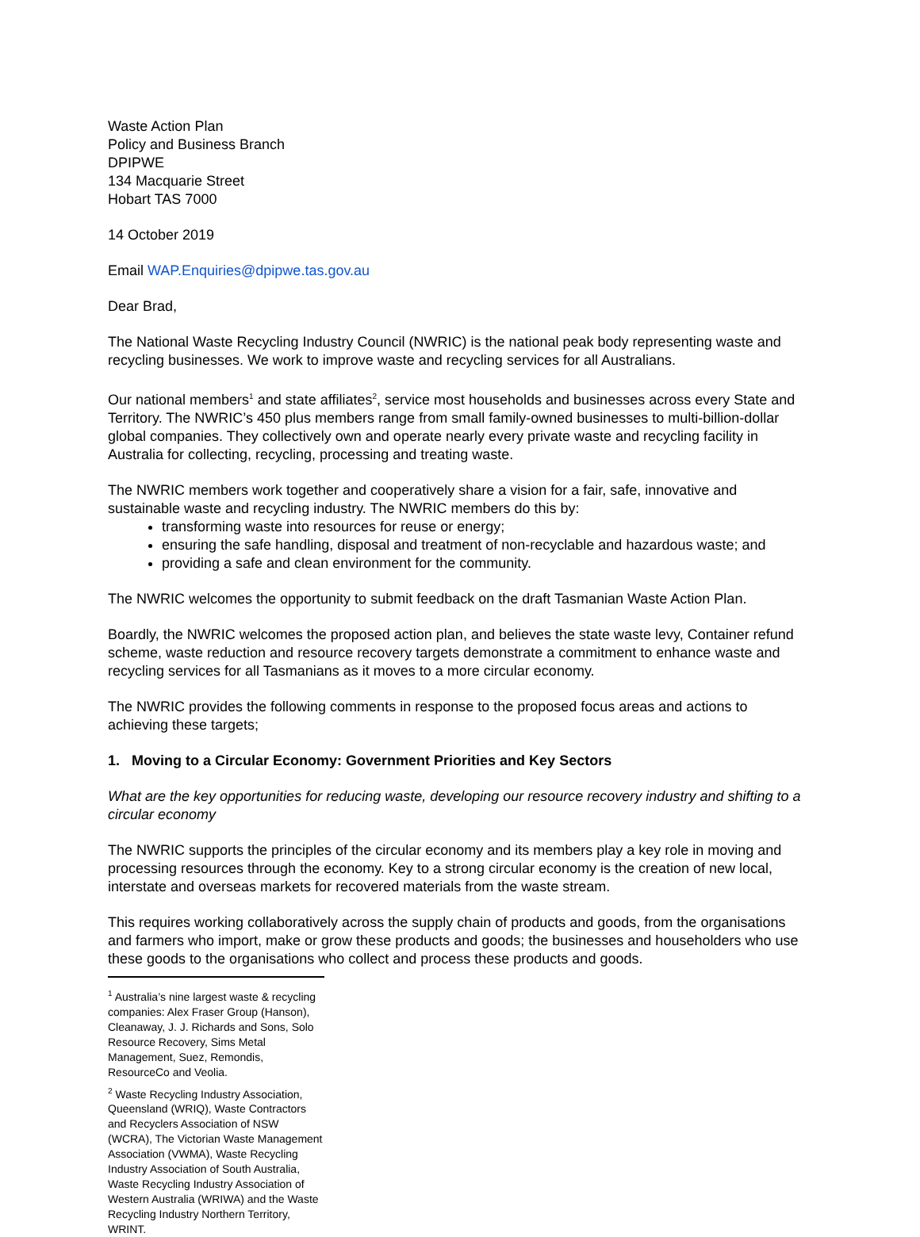Waste Action Plan
Policy and Business Branch
DPIPWE
134 Macquarie Street
Hobart TAS 7000
14 October 2019
Email WAP.Enquiries@dpipwe.tas.gov.au
Dear Brad,
The National Waste Recycling Industry Council (NWRIC) is the national peak body representing waste and recycling businesses. We work to improve waste and recycling services for all Australians.
Our national members<sup>1</sup> and state affiliates<sup>2</sup>, service most households and businesses across every State and Territory. The NWRIC’s 450 plus members range from small family-owned businesses to multi-billion-dollar global companies. They collectively own and operate nearly every private waste and recycling facility in Australia for collecting, recycling, processing and treating waste.
The NWRIC members work together and cooperatively share a vision for a fair, safe, innovative and sustainable waste and recycling industry. The NWRIC members do this by:
transforming waste into resources for reuse or energy;
ensuring the safe handling, disposal and treatment of non-recyclable and hazardous waste; and
providing a safe and clean environment for the community.
The NWRIC welcomes the opportunity to submit feedback on the draft Tasmanian Waste Action Plan.
Boardly, the NWRIC welcomes the proposed action plan, and believes the state waste levy, Container refund scheme, waste reduction and resource recovery targets demonstrate a commitment to enhance waste and recycling services for all Tasmanians as it moves to a more circular economy.
The NWRIC provides the following comments in response to the proposed focus areas and actions to achieving these targets;
1. Moving to a Circular Economy: Government Priorities and Key Sectors
What are the key opportunities for reducing waste, developing our resource recovery industry and shifting to a circular economy
The NWRIC supports the principles of the circular economy and its members play a key role in moving and processing resources through the economy. Key to a strong circular economy is the creation of new local, interstate and overseas markets for recovered materials from the waste stream.
This requires working collaboratively across the supply chain of products and goods, from the organisations and farmers who import, make or grow these products and goods; the businesses and householders who use these goods to the organisations who collect and process these products and goods.
<sup>1</sup> Australia’s nine largest waste & recycling companies: Alex Fraser Group (Hanson), Cleanaway, J. J. Richards and Sons, Solo Resource Recovery, Sims Metal Management, Suez, Remondis, ResourceCo and Veolia.
<sup>2</sup> Waste Recycling Industry Association, Queensland (WRIQ), Waste Contractors and Recyclers Association of NSW (WCRA), The Victorian Waste Management Association (VWMA), Waste Recycling Industry Association of South Australia, Waste Recycling Industry Association of Western Australia (WRIWA) and the Waste Recycling Industry Northern Territory, WRINT.